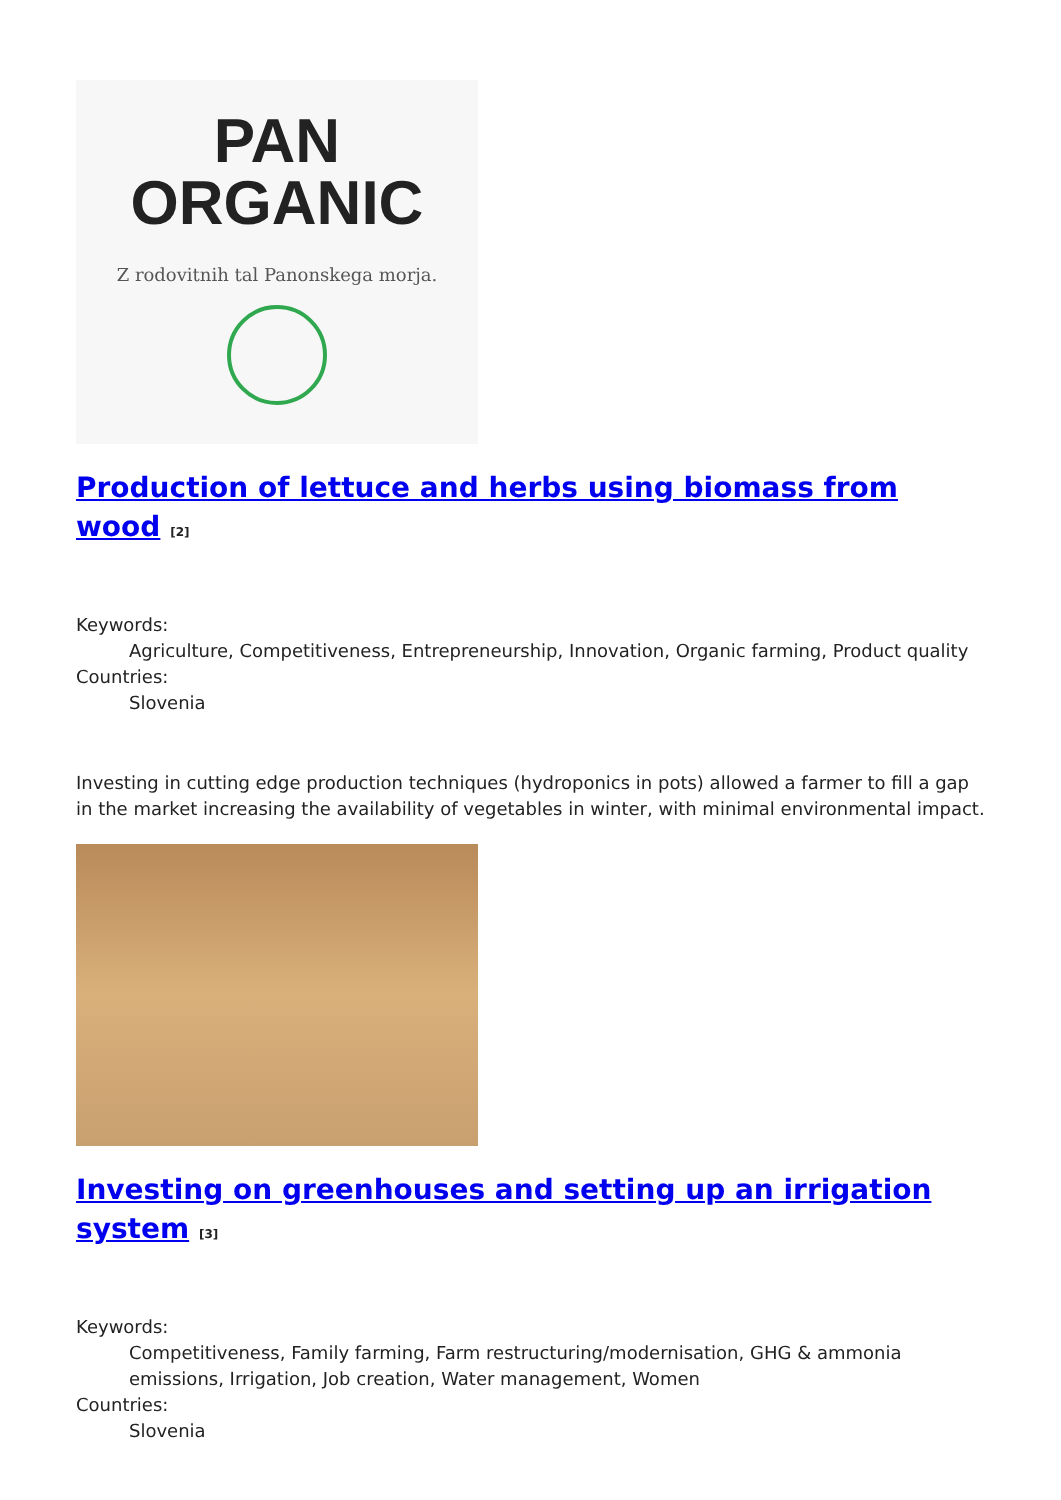PAN
ORGANIC
Z rodovitnih tal Panonskega morja.
Production of lettuce and herbs using biomass from wood <sup>[2]</sup>
Keywords:
Agriculture, Competitiveness, Entrepreneurship, Innovation, Organic farming, Product quality
Countries:
Slovenia
Investing in cutting edge production techniques (hydroponics in pots) allowed a farmer to fill a gap in the market increasing the availability of vegetables in winter, with minimal environmental impact.
Investing on greenhouses and setting up an irrigation system <sup>[3]</sup>
Keywords:
Competitiveness, Family farming, Farm restructuring/modernisation, GHG & ammonia emissions, Irrigation, Job creation, Water management, Women
Countries:
Slovenia